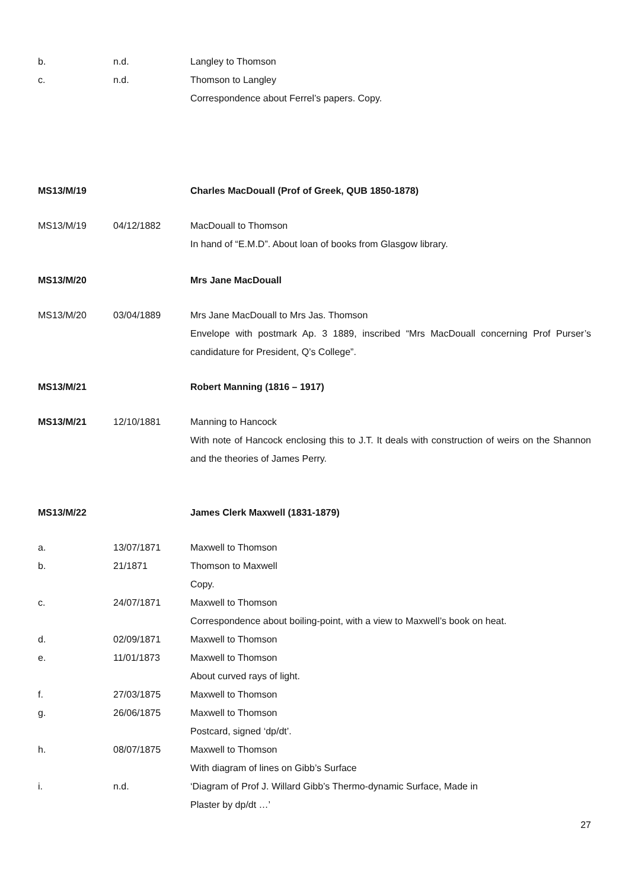| b. | n.d. | Langley to Thomson |
| c. | n.d. | Thomson to Langley |
| | | Correspondence about Ferrel’s papers. Copy. |
| MS13/M/19 | | Charles MacDouall (Prof of Greek, QUB 1850-1878) |
| MS13/M/19 | 04/12/1882 | MacDouall to Thomson |
| | | In hand of “E.M.D”. About loan of books from Glasgow library. |
| MS13/M/20 | | Mrs Jane MacDouall |
| MS13/M/20 | 03/04/1889 | Mrs Jane MacDouall to Mrs Jas. Thomson |
| | | Envelope with postmark Ap. 3 1889, inscribed “Mrs MacDouall concerning Prof Purser’s candidature for President, Q’s College”. |
| MS13/M/21 | | Robert Manning (1816 – 1917) |
| MS13/M/21 | 12/10/1881 | Manning to Hancock |
| | | With note of Hancock enclosing this to J.T. It deals with construction of weirs on the Shannon and the theories of James Perry. |
| MS13/M/22 | | James Clerk Maxwell (1831-1879) |
| a. | 13/07/1871 | Maxwell to Thomson |
| b. | 21/1871 | Thomson to Maxwell |
| | | Copy. |
| c. | 24/07/1871 | Maxwell to Thomson |
| | | Correspondence about boiling-point, with a view to Maxwell’s book on heat. |
| d. | 02/09/1871 | Maxwell to Thomson |
| e. | 11/01/1873 | Maxwell to Thomson |
| | | About curved rays of light. |
| f. | 27/03/1875 | Maxwell to Thomson |
| g. | 26/06/1875 | Maxwell to Thomson |
| | | Postcard, signed ‘dp/dt’. |
| h. | 08/07/1875 | Maxwell to Thomson |
| | | With diagram of lines on Gibb’s Surface |
| i. | n.d. | ‘Diagram of Prof J. Willard Gibb’s Thermo-dynamic Surface, Made in |
| | | Plaster by dp/dt …’ |
27